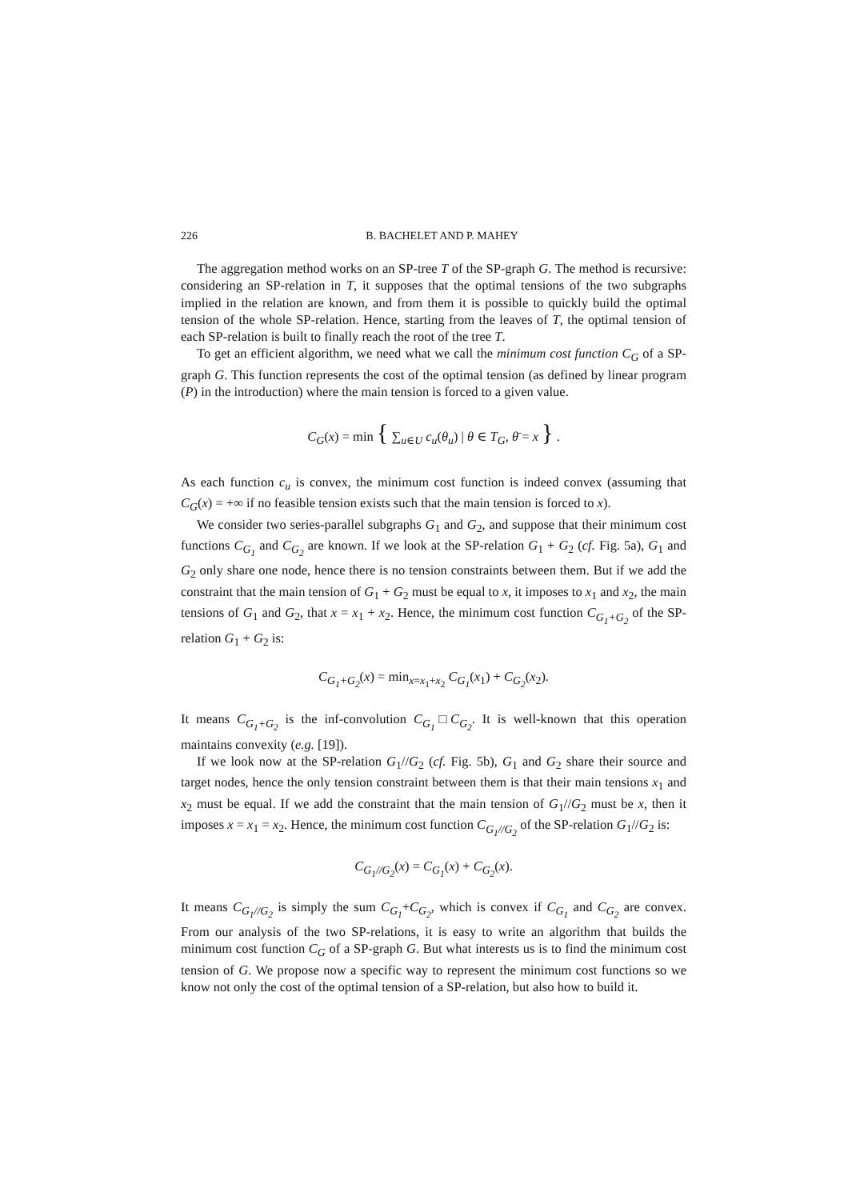226 B. BACHELET AND P. MAHEY
The aggregation method works on an SP-tree T of the SP-graph G. The method is recursive: considering an SP-relation in T, it supposes that the optimal tensions of the two subgraphs implied in the relation are known, and from them it is possible to quickly build the optimal tension of the whole SP-relation. Hence, starting from the leaves of T, the optimal tension of each SP-relation is built to finally reach the root of the tree T.
To get an efficient algorithm, we need what we call the minimum cost function C<sub>G</sub> of a SP-graph G. This function represents the cost of the optimal tension (as defined by linear program (P) in the introduction) where the main tension is forced to a given value.
C<sub>G</sub>(x) = min { ∑<sub>u∈U</sub> c<sub>u</sub>(θ<sub>u</sub>) | θ ∈ T<sub>G</sub>, θ̄ = x } .
As each function c<sub>u</sub> is convex, the minimum cost function is indeed convex (assuming that C<sub>G</sub>(x) = +∞ if no feasible tension exists such that the main tension is forced to x).
We consider two series-parallel subgraphs G<sub>1</sub> and G<sub>2</sub>, and suppose that their minimum cost functions C<sub>G<sub>1</sub></sub> and C<sub>G<sub>2</sub></sub> are known. If we look at the SP-relation G<sub>1</sub> + G<sub>2</sub> (cf. Fig. 5a), G<sub>1</sub> and G<sub>2</sub> only share one node, hence there is no tension constraints between them. But if we add the constraint that the main tension of G<sub>1</sub> + G<sub>2</sub> must be equal to x, it imposes to x<sub>1</sub> and x<sub>2</sub>, the main tensions of G<sub>1</sub> and G<sub>2</sub>, that x = x<sub>1</sub> + x<sub>2</sub>. Hence, the minimum cost function C<sub>G<sub>1</sub>+G<sub>2</sub></sub> of the SP-relation G<sub>1</sub> + G<sub>2</sub> is:
C<sub>G<sub>1</sub>+G<sub>2</sub></sub>(x) = min<sub>x=x<sub>1</sub>+x<sub>2</sub></sub> C<sub>G<sub>1</sub></sub>(x<sub>1</sub>) + C<sub>G<sub>2</sub></sub>(x<sub>2</sub>).
It means C<sub>G<sub>1</sub>+G<sub>2</sub></sub> is the inf-convolution C<sub>G<sub>1</sub></sub>□C<sub>G<sub>2</sub></sub>. It is well-known that this operation maintains convexity (e.g. [19]).
If we look now at the SP-relation G<sub>1</sub>//G<sub>2</sub> (cf. Fig. 5b), G<sub>1</sub> and G<sub>2</sub> share their source and target nodes, hence the only tension constraint between them is that their main tensions x<sub>1</sub> and x<sub>2</sub> must be equal. If we add the constraint that the main tension of G<sub>1</sub>//G<sub>2</sub> must be x, then it imposes x = x<sub>1</sub> = x<sub>2</sub>. Hence, the minimum cost function C<sub>G<sub>1</sub>//G<sub>2</sub></sub> of the SP-relation G<sub>1</sub>//G<sub>2</sub> is:
C<sub>G<sub>1</sub>//G<sub>2</sub></sub>(x) = C<sub>G<sub>1</sub></sub>(x) + C<sub>G<sub>2</sub></sub>(x).
It means C<sub>G<sub>1</sub>//G<sub>2</sub></sub> is simply the sum C<sub>G<sub>1</sub></sub>+C<sub>G<sub>2</sub></sub>, which is convex if C<sub>G<sub>1</sub></sub> and C<sub>G<sub>2</sub></sub> are convex. From our analysis of the two SP-relations, it is easy to write an algorithm that builds the minimum cost function C<sub>G</sub> of a SP-graph G. But what interests us is to find the minimum cost tension of G. We propose now a specific way to represent the minimum cost functions so we know not only the cost of the optimal tension of a SP-relation, but also how to build it.